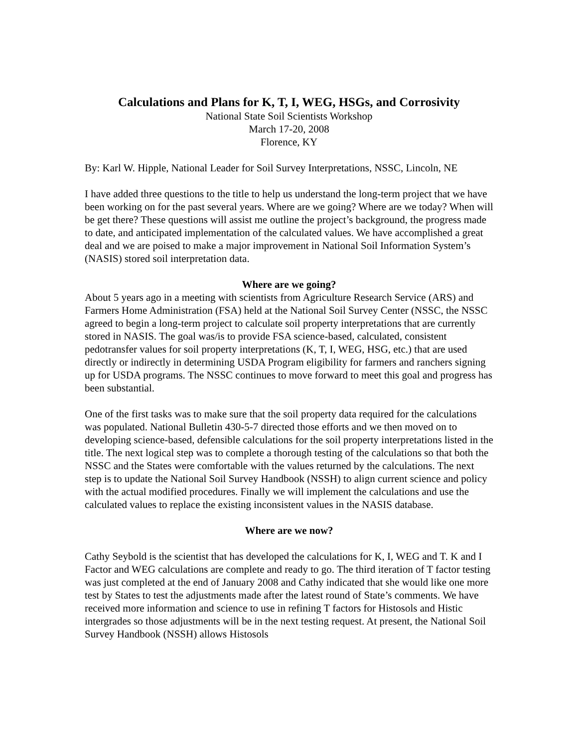Calculations and Plans for K, T, I, WEG, HSGs, and Corrosivity
National State Soil Scientists Workshop
March 17-20, 2008
Florence, KY
By: Karl W. Hipple, National Leader for Soil Survey Interpretations, NSSC, Lincoln, NE
I have added three questions to the title to help us understand the long-term project that we have been working on for the past several years. Where are we going? Where are we today? When will be get there? These questions will assist me outline the project’s background, the progress made to date, and anticipated implementation of the calculated values. We have accomplished a great deal and we are poised to make a major improvement in National Soil Information System’s (NASIS) stored soil interpretation data.
Where are we going?
About 5 years ago in a meeting with scientists from Agriculture Research Service (ARS) and Farmers Home Administration (FSA) held at the National Soil Survey Center (NSSC, the NSSC agreed to begin a long-term project to calculate soil property interpretations that are currently stored in NASIS. The goal was/is to provide FSA science-based, calculated, consistent pedotransfer values for soil property interpretations (K, T, I, WEG, HSG, etc.) that are used directly or indirectly in determining USDA Program eligibility for farmers and ranchers signing up for USDA programs. The NSSC continues to move forward to meet this goal and progress has been substantial.
One of the first tasks was to make sure that the soil property data required for the calculations was populated. National Bulletin 430-5-7 directed those efforts and we then moved on to developing science-based, defensible calculations for the soil property interpretations listed in the title. The next logical step was to complete a thorough testing of the calculations so that both the NSSC and the States were comfortable with the values returned by the calculations. The next step is to update the National Soil Survey Handbook (NSSH) to align current science and policy with the actual modified procedures. Finally we will implement the calculations and use the calculated values to replace the existing inconsistent values in the NASIS database.
Where are we now?
Cathy Seybold is the scientist that has developed the calculations for K, I, WEG and T. K and I Factor and WEG calculations are complete and ready to go. The third iteration of T factor testing was just completed at the end of January 2008 and Cathy indicated that she would like one more test by States to test the adjustments made after the latest round of State’s comments. We have received more information and science to use in refining T factors for Histosols and Histic intergrades so those adjustments will be in the next testing request. At present, the National Soil Survey Handbook (NSSH) allows Histosols